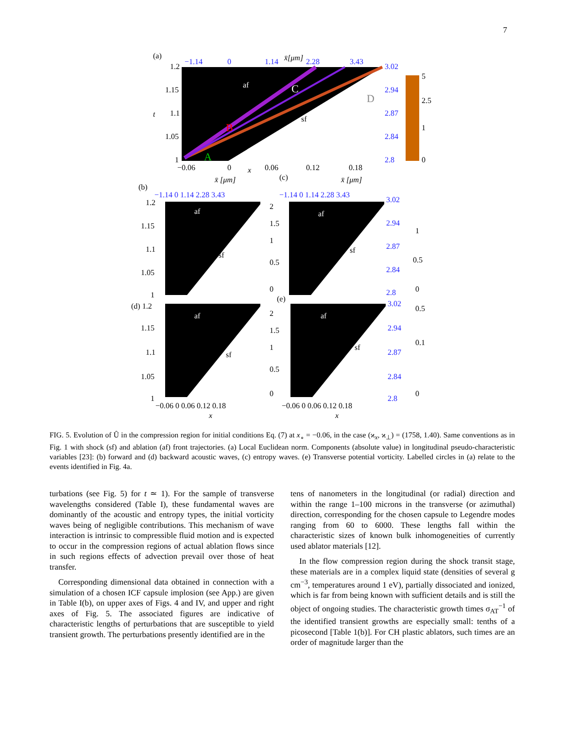7
(a)
1.2
1.15
1.1
1.05
1
t
−1.14
0
1.14
x̄[μm]
2.28
3.43
3.02
2.94
2.87
2.84
2.8
−0.06
0
x
0.06
0.12
0.18
af
sf
C
B
A
D
5
2.5
1
0
(b)
x̄ [μm]
−1.14 0 1.14 2.28 3.43
1.2
1.15
1.1
1.05
1
af
sf
2
1.5
1
0.5
0
(c)
x̄ [μm]
−1.14 0 1.14 2.28 3.43
af
sf
3.02
2.94
2.87
2.84
2.8
1
0.5
0
(d) 1.2
1.15
1.1
1.05
1
af
sf
2
1.5
1
0.5
0
(e)
af
sf
3.02
2.94
2.87
2.84
2.8
0.5
0.1
0
−0.06 0 0.06 0.12 0.18
x
−0.06 0 0.06 0.12 0.18
x
FIG. 5. Evolution of Û in the compression region for initial conditions Eq. (7) at x<sub>∘</sub> = −0.06, in the case (ϰ<sub>x</sub>, ϰ<sub>⊥</sub>) = (1758, 1.40). Same conventions as in Fig. 1 with shock (sf) and ablation (af) front trajectories. (a) Local Euclidean norm. Components (absolute value) in longitudinal pseudo-characteristic variables [23]: (b) forward and (d) backward acoustic waves, (c) entropy waves. (e) Transverse potential vorticity. Labelled circles in (a) relate to the events identified in Fig. 4a.
turbations (see Fig. 5) for t ≃ 1). For the sample of transverse wavelengths considered (Table I), these fundamental waves are dominantly of the acoustic and entropy types, the initial vorticity waves being of negligible contributions. This mechanism of wave interaction is intrinsic to compressible fluid motion and is expected to occur in the compression regions of actual ablation flows since in such regions effects of advection prevail over those of heat transfer.
Corresponding dimensional data obtained in connection with a simulation of a chosen ICF capsule implosion (see App.) are given in Table I(b), on upper axes of Figs. 4 and IV, and upper and right axes of Fig. 5. The associated figures are indicative of characteristic lengths of perturbations that are susceptible to yield transient growth. The perturbations presently identified are in the
tens of nanometers in the longitudinal (or radial) direction and within the range 1–100 microns in the transverse (or azimuthal) direction, corresponding for the chosen capsule to Legendre modes ranging from 60 to 6000. These lengths fall within the characteristic sizes of known bulk inhomogeneities of currently used ablator materials [12].
In the flow compression region during the shock transit stage, these materials are in a complex liquid state (densities of several g cm<sup>−3</sup>, temperatures around 1 eV), partially dissociated and ionized, which is far from being known with sufficient details and is still the object of ongoing studies. The characteristic growth times σ<sub>AT</sub><sup>−1</sup> of the identified transient growths are especially small: tenths of a picosecond [Table 1(b)]. For CH plastic ablators, such times are an order of magnitude larger than the